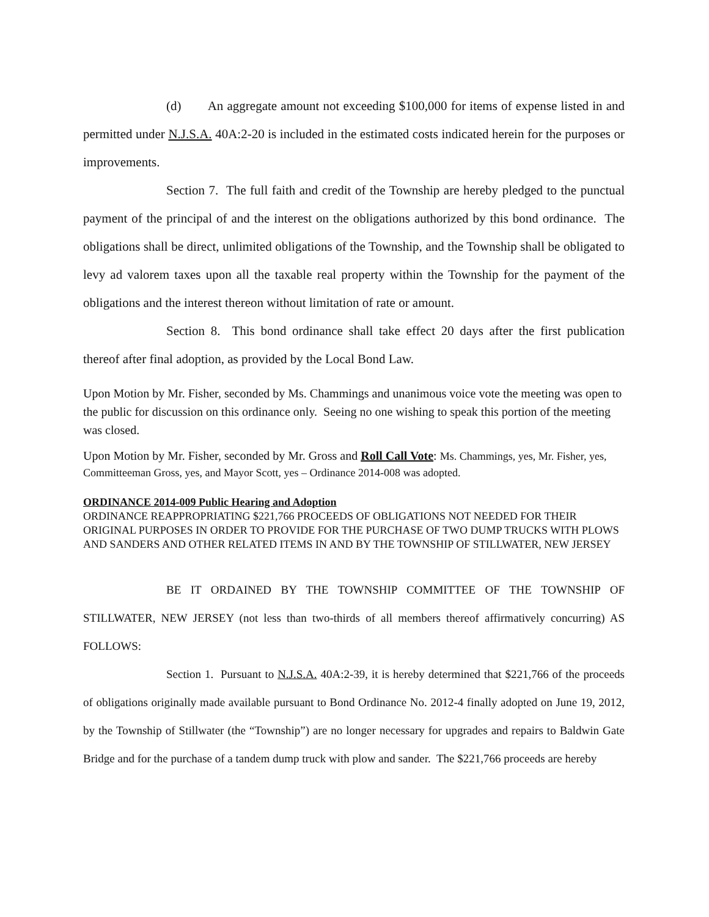(d) An aggregate amount not exceeding $100,000 for items of expense listed in and permitted under N.J.S.A. 40A:2-20 is included in the estimated costs indicated herein for the purposes or improvements.
Section 7. The full faith and credit of the Township are hereby pledged to the punctual payment of the principal of and the interest on the obligations authorized by this bond ordinance. The obligations shall be direct, unlimited obligations of the Township, and the Township shall be obligated to levy ad valorem taxes upon all the taxable real property within the Township for the payment of the obligations and the interest thereon without limitation of rate or amount.
Section 8. This bond ordinance shall take effect 20 days after the first publication thereof after final adoption, as provided by the Local Bond Law.
Upon Motion by Mr. Fisher, seconded by Ms. Chammings and unanimous voice vote the meeting was open to the public for discussion on this ordinance only. Seeing no one wishing to speak this portion of the meeting was closed.
Upon Motion by Mr. Fisher, seconded by Mr. Gross and Roll Call Vote: Ms. Chammings, yes, Mr. Fisher, yes, Committeeman Gross, yes, and Mayor Scott, yes – Ordinance 2014-008 was adopted.
ORDINANCE 2014-009 Public Hearing and Adoption
ORDINANCE REAPPROPRIATING $221,766 PROCEEDS OF OBLIGATIONS NOT NEEDED FOR THEIR ORIGINAL PURPOSES IN ORDER TO PROVIDE FOR THE PURCHASE OF TWO DUMP TRUCKS WITH PLOWS AND SANDERS AND OTHER RELATED ITEMS IN AND BY THE TOWNSHIP OF STILLWATER, NEW JERSEY
BE IT ORDAINED BY THE TOWNSHIP COMMITTEE OF THE TOWNSHIP OF STILLWATER, NEW JERSEY (not less than two-thirds of all members thereof affirmatively concurring) AS FOLLOWS:
Section 1. Pursuant to N.J.S.A. 40A:2-39, it is hereby determined that $221,766 of the proceeds of obligations originally made available pursuant to Bond Ordinance No. 2012-4 finally adopted on June 19, 2012, by the Township of Stillwater (the “Township”) are no longer necessary for upgrades and repairs to Baldwin Gate Bridge and for the purchase of a tandem dump truck with plow and sander. The $221,766 proceeds are hereby